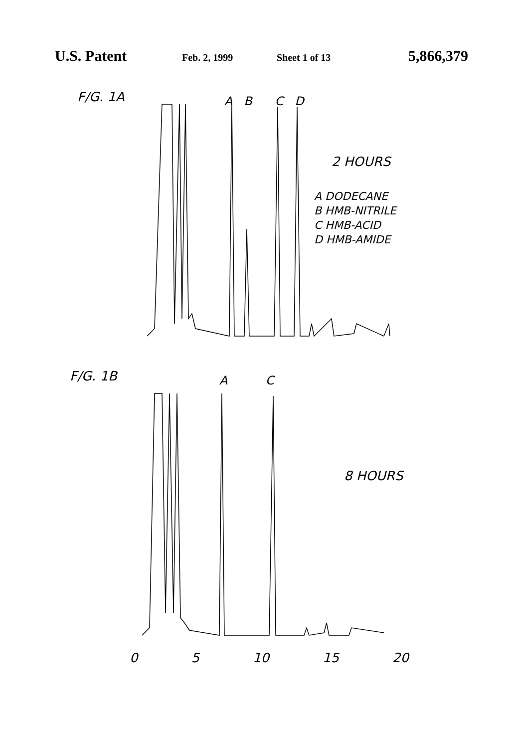U.S. Patent Feb. 2, 1999 Sheet 1 of 13 5,866,379
F/G. 1A
A B C D
2 HOURS
A DODECANE
B HMB-NITRILE
C HMB-ACID
D HMB-AMIDE
F/G. 1B
A C
8 HOURS
0 5 10 15 20